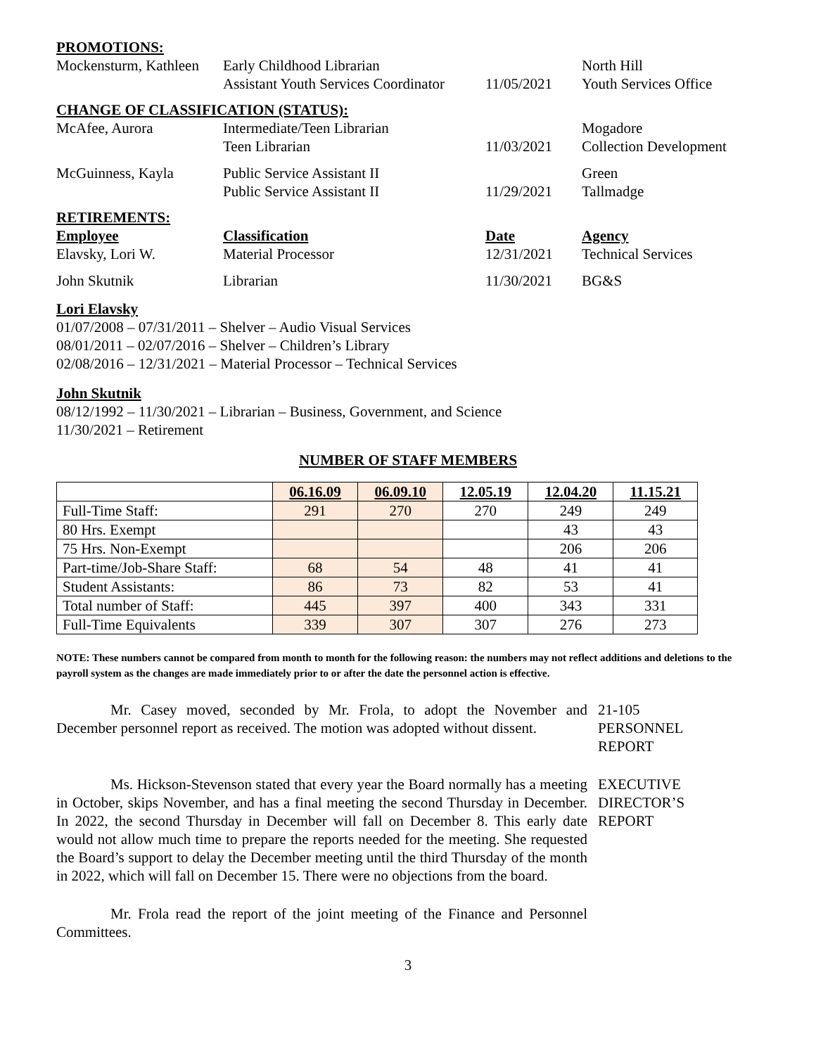PROMOTIONS:
Mockensturm, Kathleen
Early Childhood Librarian
North Hill
Assistant Youth Services Coordinator
11/05/2021
Youth Services Office
CHANGE OF CLASSIFICATION (STATUS):
McAfee, Aurora
Intermediate/Teen Librarian
Mogadore
Teen Librarian
11/03/2021
Collection Development
McGuinness, Kayla
Public Service Assistant II
Green
Public Service Assistant II
11/29/2021
Tallmadge
RETIREMENTS:
Employee
Classification
Date
Agency
Elavsky, Lori W.
Material Processor
12/31/2021
Technical Services
John Skutnik
Librarian
11/30/2021
BG&S
Lori Elavsky
01/07/2008 – 07/31/2011 – Shelver – Audio Visual Services
08/01/2011 – 02/07/2016 – Shelver – Children’s Library
02/08/2016 – 12/31/2021 – Material Processor – Technical Services
John Skutnik
08/12/1992 – 11/30/2021 – Librarian – Business, Government, and Science
11/30/2021 – Retirement
NUMBER OF STAFF MEMBERS
| | 06.16.09 | 06.09.10 | 12.05.19 | 12.04.20 | 11.15.21 |
| --- | --- | --- | --- | --- | --- |
| Full-Time Staff: | 291 | 270 | 270 | 249 | 249 |
| 80 Hrs. Exempt | | | | 43 | 43 |
| 75 Hrs. Non-Exempt | | | | 206 | 206 |
| Part-time/Job-Share Staff: | 68 | 54 | 48 | 41 | 41 |
| Student Assistants: | 86 | 73 | 82 | 53 | 41 |
| Total number of Staff: | 445 | 397 | 400 | 343 | 331 |
| Full-Time Equivalents | 339 | 307 | 307 | 276 | 273 |
NOTE: These numbers cannot be compared from month to month for the following reason: the numbers may not reflect additions and deletions to the payroll system as the changes are made immediately prior to or after the date the personnel action is effective.
Mr. Casey moved, seconded by Mr. Frola, to adopt the November and December personnel report as received. The motion was adopted without dissent.
21-105
PERSONNEL
REPORT
Ms. Hickson-Stevenson stated that every year the Board normally has a meeting in October, skips November, and has a final meeting the second Thursday in December. In 2022, the second Thursday in December will fall on December 8. This early date would not allow much time to prepare the reports needed for the meeting. She requested the Board’s support to delay the December meeting until the third Thursday of the month in 2022, which will fall on December 15. There were no objections from the board.
EXECUTIVE
DIRECTOR’S
REPORT
Mr. Frola read the report of the joint meeting of the Finance and Personnel Committees.
3